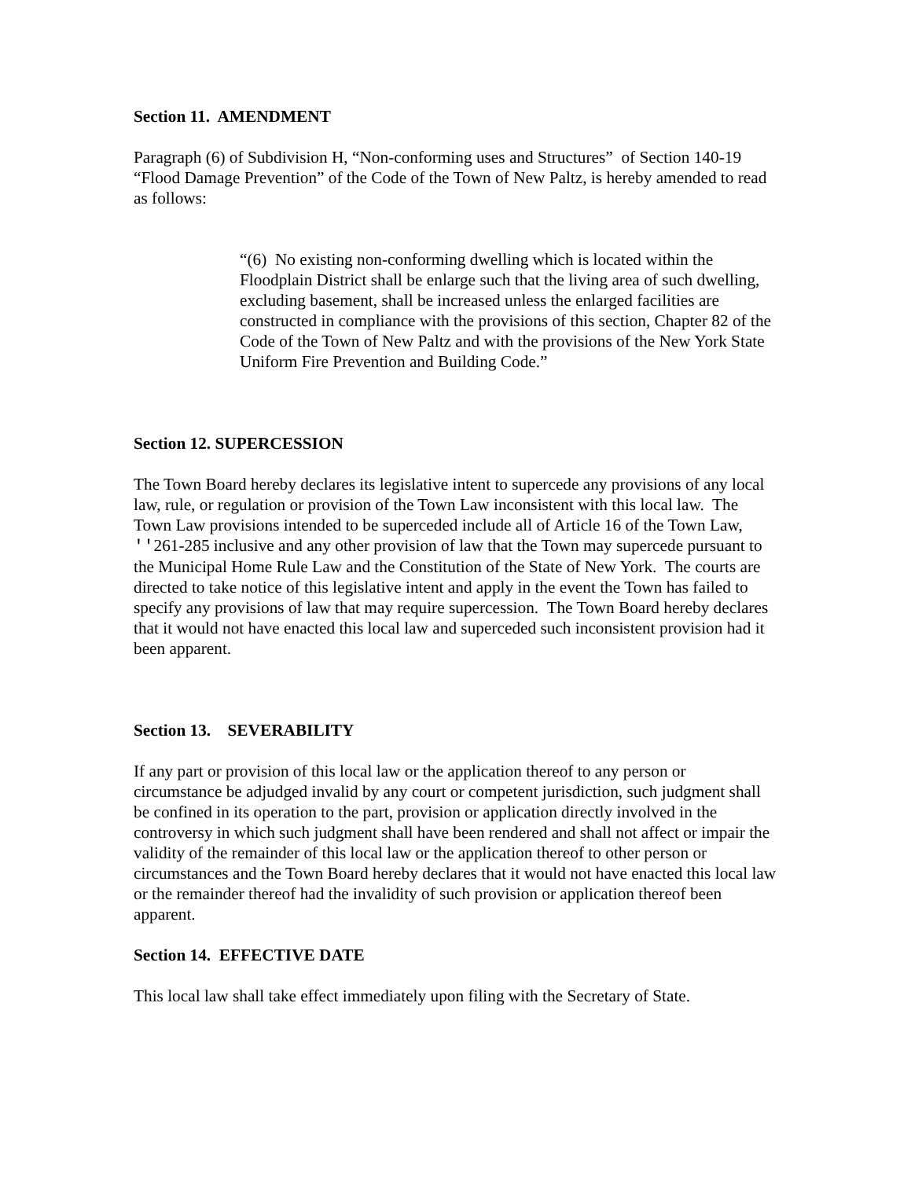Section 11. AMENDMENT
Paragraph (6) of Subdivision H, “Non-conforming uses and Structures” of Section 140-19 “Flood Damage Prevention” of the Code of the Town of New Paltz, is hereby amended to read as follows:
“(6) No existing non-conforming dwelling which is located within the Floodplain District shall be enlarge such that the living area of such dwelling, excluding basement, shall be increased unless the enlarged facilities are constructed in compliance with the provisions of this section, Chapter 82 of the Code of the Town of New Paltz and with the provisions of the New York State Uniform Fire Prevention and Building Code.”
Section 12. SUPERCESSION
The Town Board hereby declares its legislative intent to supercede any provisions of any local law, rule, or regulation or provision of the Town Law inconsistent with this local law. The Town Law provisions intended to be superceded include all of Article 16 of the Town Law, ''261-285 inclusive and any other provision of law that the Town may supercede pursuant to the Municipal Home Rule Law and the Constitution of the State of New York. The courts are directed to take notice of this legislative intent and apply in the event the Town has failed to specify any provisions of law that may require supercession. The Town Board hereby declares that it would not have enacted this local law and superceded such inconsistent provision had it been apparent.
Section 13. SEVERABILITY
If any part or provision of this local law or the application thereof to any person or circumstance be adjudged invalid by any court or competent jurisdiction, such judgment shall be confined in its operation to the part, provision or application directly involved in the controversy in which such judgment shall have been rendered and shall not affect or impair the validity of the remainder of this local law or the application thereof to other person or circumstances and the Town Board hereby declares that it would not have enacted this local law or the remainder thereof had the invalidity of such provision or application thereof been apparent.
Section 14. EFFECTIVE DATE
This local law shall take effect immediately upon filing with the Secretary of State.